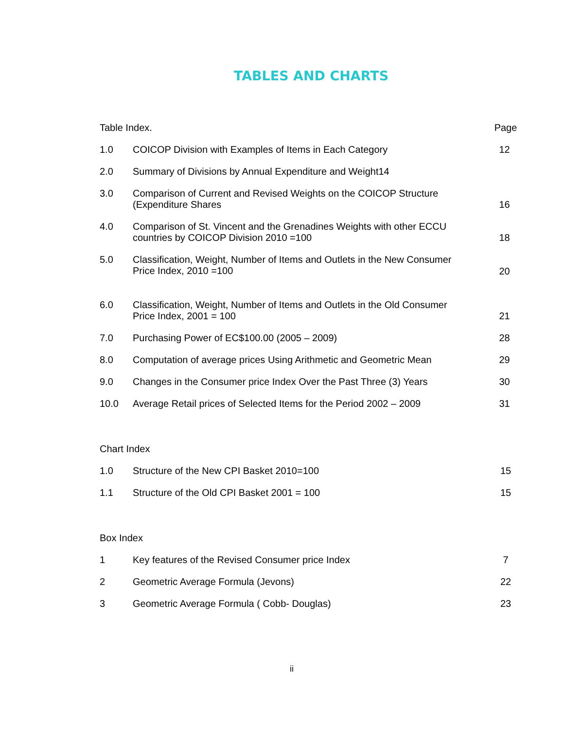TABLES AND CHARTS
| Table Index. | | Page |
| 1.0 | COICOP Division with Examples of Items in Each Category | 12 |
| 2.0 | Summary of Divisions by Annual Expenditure and Weight14 | |
| 3.0 | Comparison of Current and Revised Weights on the COICOP Structure (Expenditure Shares | 16 |
| 4.0 | Comparison of St. Vincent and the Grenadines Weights with other ECCU countries by COICOP Division 2010 =100 | 18 |
| 5.0 | Classification, Weight, Number of Items and Outlets in the New Consumer Price Index, 2010 =100 | 20 |
| 6.0 | Classification, Weight, Number of Items and Outlets in the Old Consumer Price Index, 2001 = 100 | 21 |
| 7.0 | Purchasing Power of EC$100.00 (2005 – 2009) | 28 |
| 8.0 | Computation of average prices Using Arithmetic and Geometric Mean | 29 |
| 9.0 | Changes in the Consumer price Index Over the Past Three (3) Years | 30 |
| 10.0 | Average Retail prices of Selected Items for the Period 2002 – 2009 | 31 |
| Chart Index | | |
| 1.0 | Structure of the New CPI Basket 2010=100 | 15 |
| 1.1 | Structure of the Old CPI Basket 2001 = 100 | 15 |
| Box Index | | |
| 1 | Key features of the Revised Consumer price Index | 7 |
| 2 | Geometric Average Formula (Jevons) | 22 |
| 3 | Geometric Average Formula ( Cobb- Douglas) | 23 |
ii